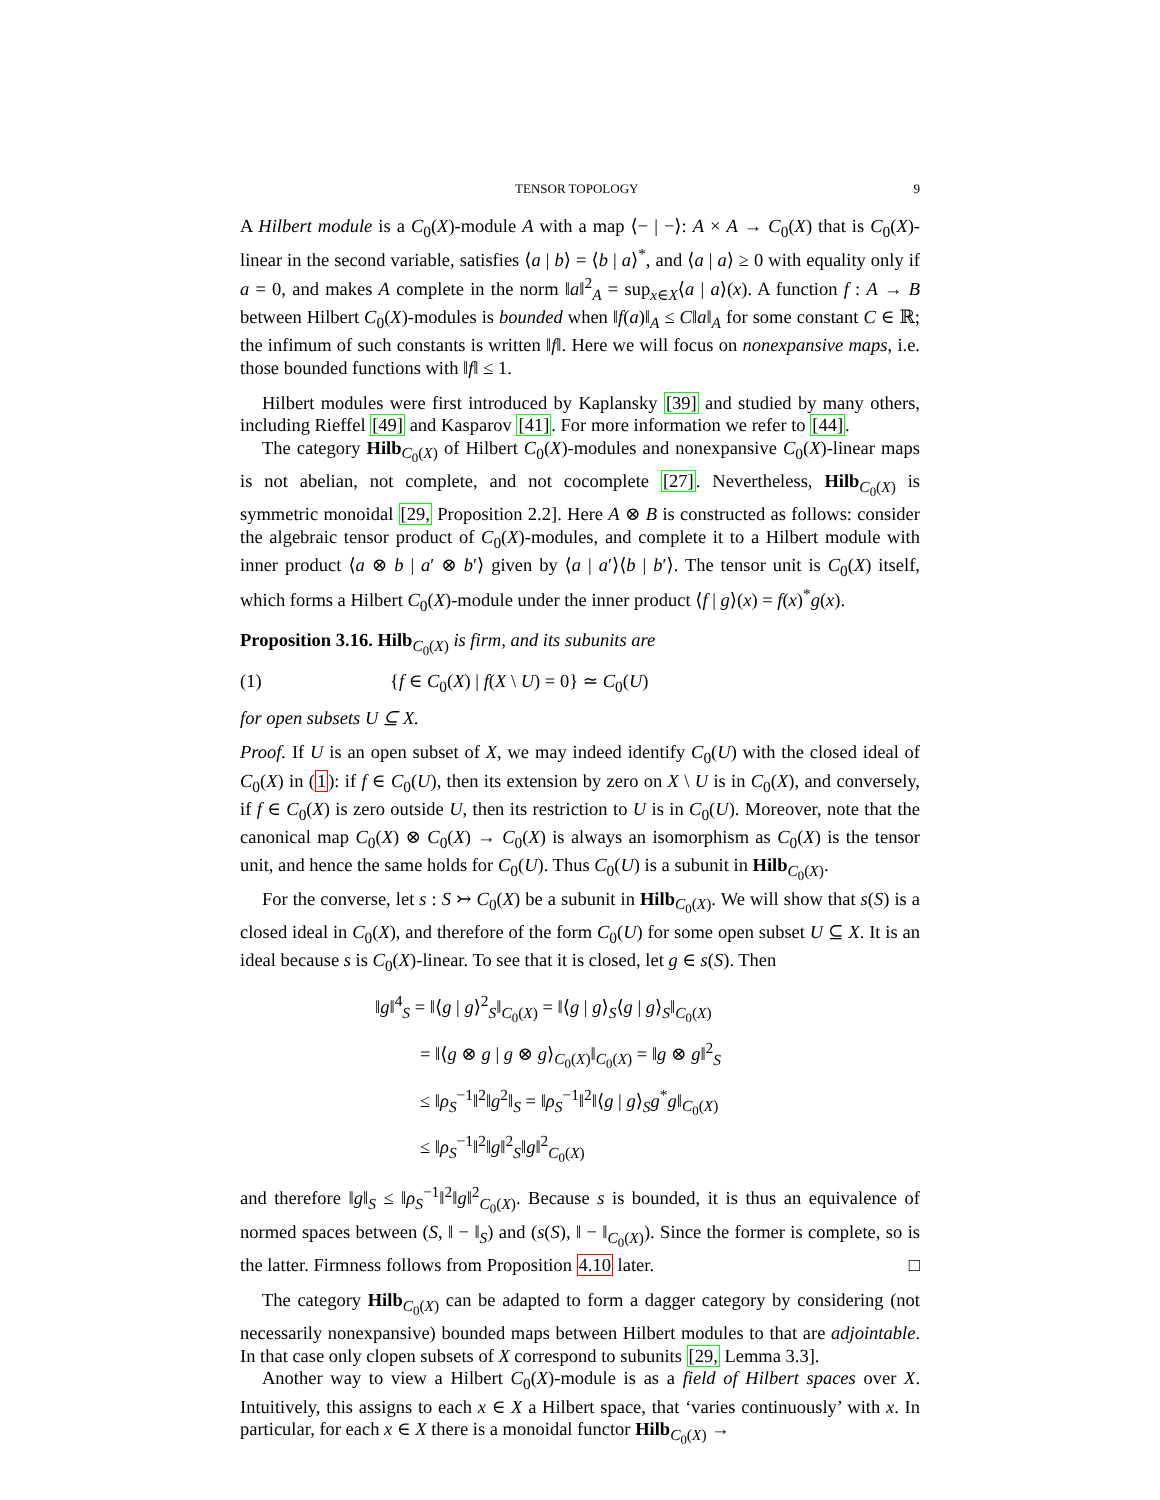TENSOR TOPOLOGY 9
A Hilbert module is a C<sub>0</sub>(X)-module A with a map ⟨− | −⟩: A × A → C<sub>0</sub>(X) that is C<sub>0</sub>(X)-linear in the second variable, satisfies ⟨a | b⟩ = ⟨b | a⟩<sup>*</sup>, and ⟨a | a⟩ ≥ 0 with equality only if a = 0, and makes A complete in the norm ‖a‖<sup>2</sup><sub>A</sub> = sup<sub>x∈X</sub>⟨a | a⟩(x). A function f : A → B between Hilbert C<sub>0</sub>(X)-modules is bounded when ‖f(a)‖<sub>A</sub> ≤ C‖a‖<sub>A</sub> for some constant C ∈ ℝ; the infimum of such constants is written ‖f‖. Here we will focus on nonexpansive maps, i.e. those bounded functions with ‖f‖ ≤ 1.
Hilbert modules were first introduced by Kaplansky [39] and studied by many others, including Rieffel [49] and Kasparov [41]. For more information we refer to [44].
The category Hilb<sub>C<sub>0</sub>(X)</sub> of Hilbert C<sub>0</sub>(X)-modules and nonexpansive C<sub>0</sub>(X)-linear maps is not abelian, not complete, and not cocomplete [27]. Nevertheless, Hilb<sub>C<sub>0</sub>(X)</sub> is symmetric monoidal [29, Proposition 2.2]. Here A ⊗ B is constructed as follows: consider the algebraic tensor product of C<sub>0</sub>(X)-modules, and complete it to a Hilbert module with inner product ⟨a ⊗ b | a′ ⊗ b′⟩ given by ⟨a | a′⟩⟨b | b′⟩. The tensor unit is C<sub>0</sub>(X) itself, which forms a Hilbert C<sub>0</sub>(X)-module under the inner product ⟨f | g⟩(x) = f(x)<sup>*</sup>g(x).
Proposition 3.16. Hilb<sub>C<sub>0</sub>(X)</sub> is firm, and its subunits are
(1) {f ∈ C<sub>0</sub>(X) | f(X \ U) = 0} ≃ C<sub>0</sub>(U)
for open subsets U ⊆ X.
Proof. If U is an open subset of X, we may indeed identify C<sub>0</sub>(U) with the closed ideal of C<sub>0</sub>(X) in (1): if f ∈ C<sub>0</sub>(U), then its extension by zero on X \ U is in C<sub>0</sub>(X), and conversely, if f ∈ C<sub>0</sub>(X) is zero outside U, then its restriction to U is in C<sub>0</sub>(U). Moreover, note that the canonical map C<sub>0</sub>(X) ⊗ C<sub>0</sub>(X) → C<sub>0</sub>(X) is always an isomorphism as C<sub>0</sub>(X) is the tensor unit, and hence the same holds for C<sub>0</sub>(U). Thus C<sub>0</sub>(U) is a subunit in Hilb<sub>C<sub>0</sub>(X)</sub>.
For the converse, let s : S ↣ C<sub>0</sub>(X) be a subunit in Hilb<sub>C<sub>0</sub>(X)</sub>. We will show that s(S) is a closed ideal in C<sub>0</sub>(X), and therefore of the form C<sub>0</sub>(U) for some open subset U ⊆ X. It is an ideal because s is C<sub>0</sub>(X)-linear. To see that it is closed, let g ∈ s(S). Then
‖g‖<sup>4</sup><sub>S</sub> = ‖⟨g | g⟩<sup>2</sup><sub>S</sub>‖<sub>C<sub>0</sub>(X)</sub> = ‖⟨g | g⟩<sub>S</sub>⟨g | g⟩<sub>S</sub>‖<sub>C<sub>0</sub>(X)</sub>
= ‖⟨g ⊗ g | g ⊗ g⟩<sub>C<sub>0</sub>(X)</sub>‖<sub>C<sub>0</sub>(X)</sub> = ‖g ⊗ g‖<sup>2</sup><sub>S</sub>
≤ ‖ρ<sub>S</sub><sup>−1</sup>‖<sup>2</sup>‖g<sup>2</sup>‖<sub>S</sub> = ‖ρ<sub>S</sub><sup>−1</sup>‖<sup>2</sup>‖⟨g | g⟩<sub>S</sub>g<sup>*</sup>g‖<sub>C<sub>0</sub>(X)</sub>
≤ ‖ρ<sub>S</sub><sup>−1</sup>‖<sup>2</sup>‖g‖<sup>2</sup><sub>S</sub>‖g‖<sup>2</sup><sub>C<sub>0</sub>(X)</sub>
and therefore ‖g‖<sub>S</sub> ≤ ‖ρ<sub>S</sub><sup>−1</sup>‖<sup>2</sup>‖g‖<sup>2</sup><sub>C<sub>0</sub>(X)</sub>. Because s is bounded, it is thus an equivalence of normed spaces between (S, ‖ − ‖<sub>S</sub>) and (s(S), ‖ − ‖<sub>C<sub>0</sub>(X)</sub>). Since the former is complete, so is the latter. Firmness follows from Proposition 4.10 later. □
The category Hilb<sub>C<sub>0</sub>(X)</sub> can be adapted to form a dagger category by considering (not necessarily nonexpansive) bounded maps between Hilbert modules to that are adjointable. In that case only clopen subsets of X correspond to subunits [29, Lemma 3.3].
Another way to view a Hilbert C<sub>0</sub>(X)-module is as a field of Hilbert spaces over X. Intuitively, this assigns to each x ∈ X a Hilbert space, that ‘varies continuously’ with x. In particular, for each x ∈ X there is a monoidal functor Hilb<sub>C<sub>0</sub>(X)</sub> →